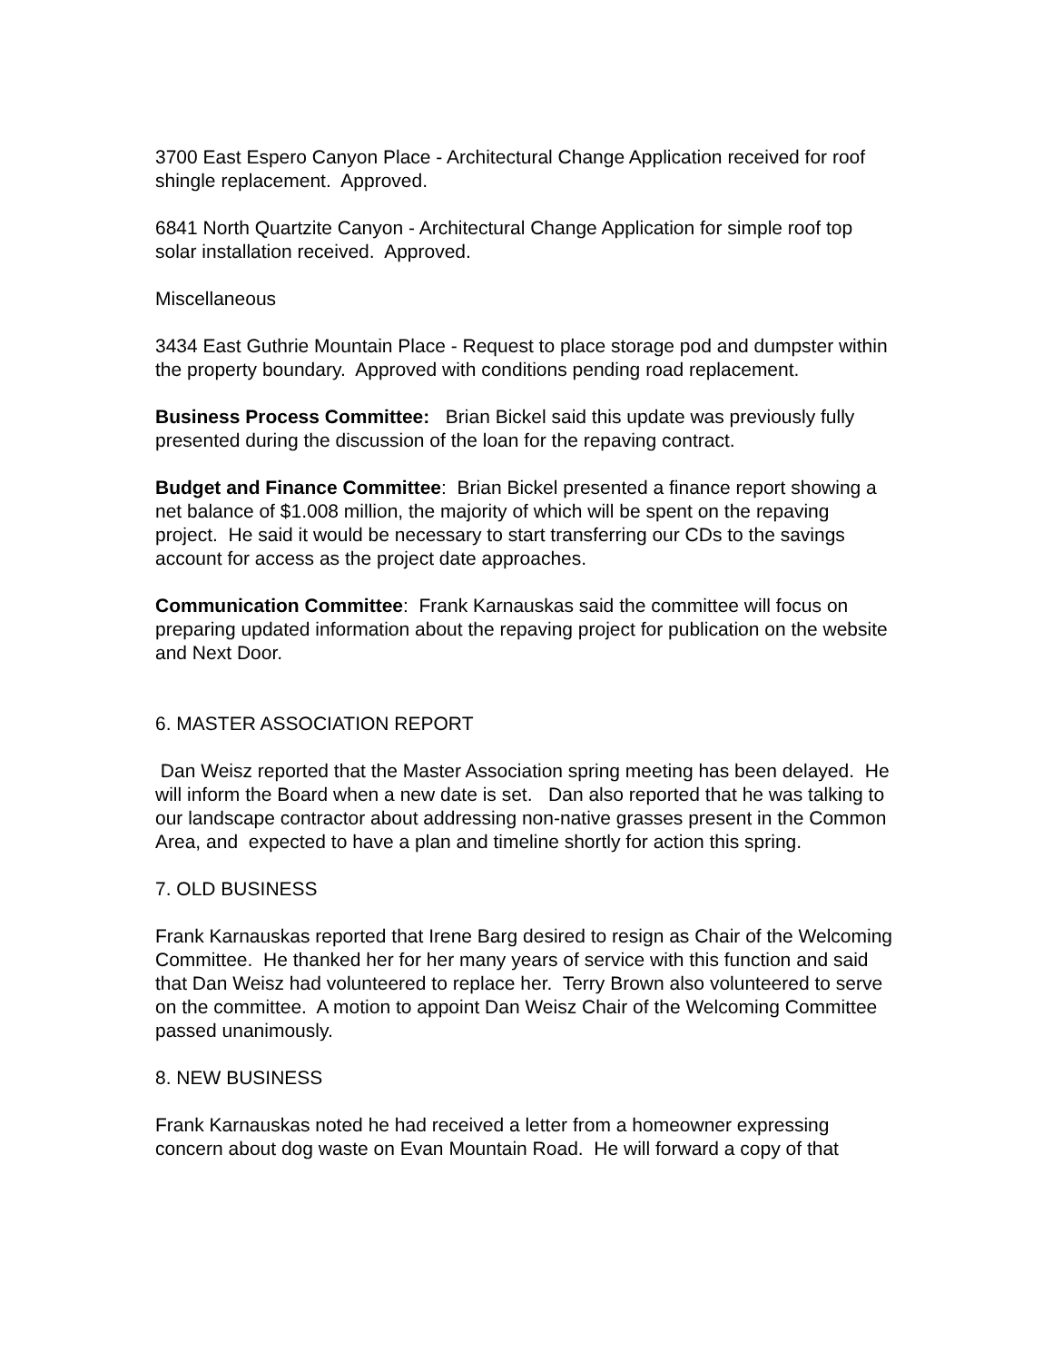3700 East Espero Canyon Place - Architectural Change Application received for roof shingle replacement. Approved.
6841 North Quartzite Canyon - Architectural Change Application for simple roof top solar installation received. Approved.
Miscellaneous
3434 East Guthrie Mountain Place - Request to place storage pod and dumpster within the property boundary. Approved with conditions pending road replacement.
Business Process Committee: Brian Bickel said this update was previously fully presented during the discussion of the loan for the repaving contract.
Budget and Finance Committee: Brian Bickel presented a finance report showing a net balance of $1.008 million, the majority of which will be spent on the repaving project. He said it would be necessary to start transferring our CDs to the savings account for access as the project date approaches.
Communication Committee: Frank Karnauskas said the committee will focus on preparing updated information about the repaving project for publication on the website and Next Door.
6. MASTER ASSOCIATION REPORT
Dan Weisz reported that the Master Association spring meeting has been delayed. He will inform the Board when a new date is set. Dan also reported that he was talking to our landscape contractor about addressing non-native grasses present in the Common Area, and expected to have a plan and timeline shortly for action this spring.
7. OLD BUSINESS
Frank Karnauskas reported that Irene Barg desired to resign as Chair of the Welcoming Committee. He thanked her for her many years of service with this function and said that Dan Weisz had volunteered to replace her. Terry Brown also volunteered to serve on the committee. A motion to appoint Dan Weisz Chair of the Welcoming Committee passed unanimously.
8. NEW BUSINESS
Frank Karnauskas noted he had received a letter from a homeowner expressing concern about dog waste on Evan Mountain Road. He will forward a copy of that